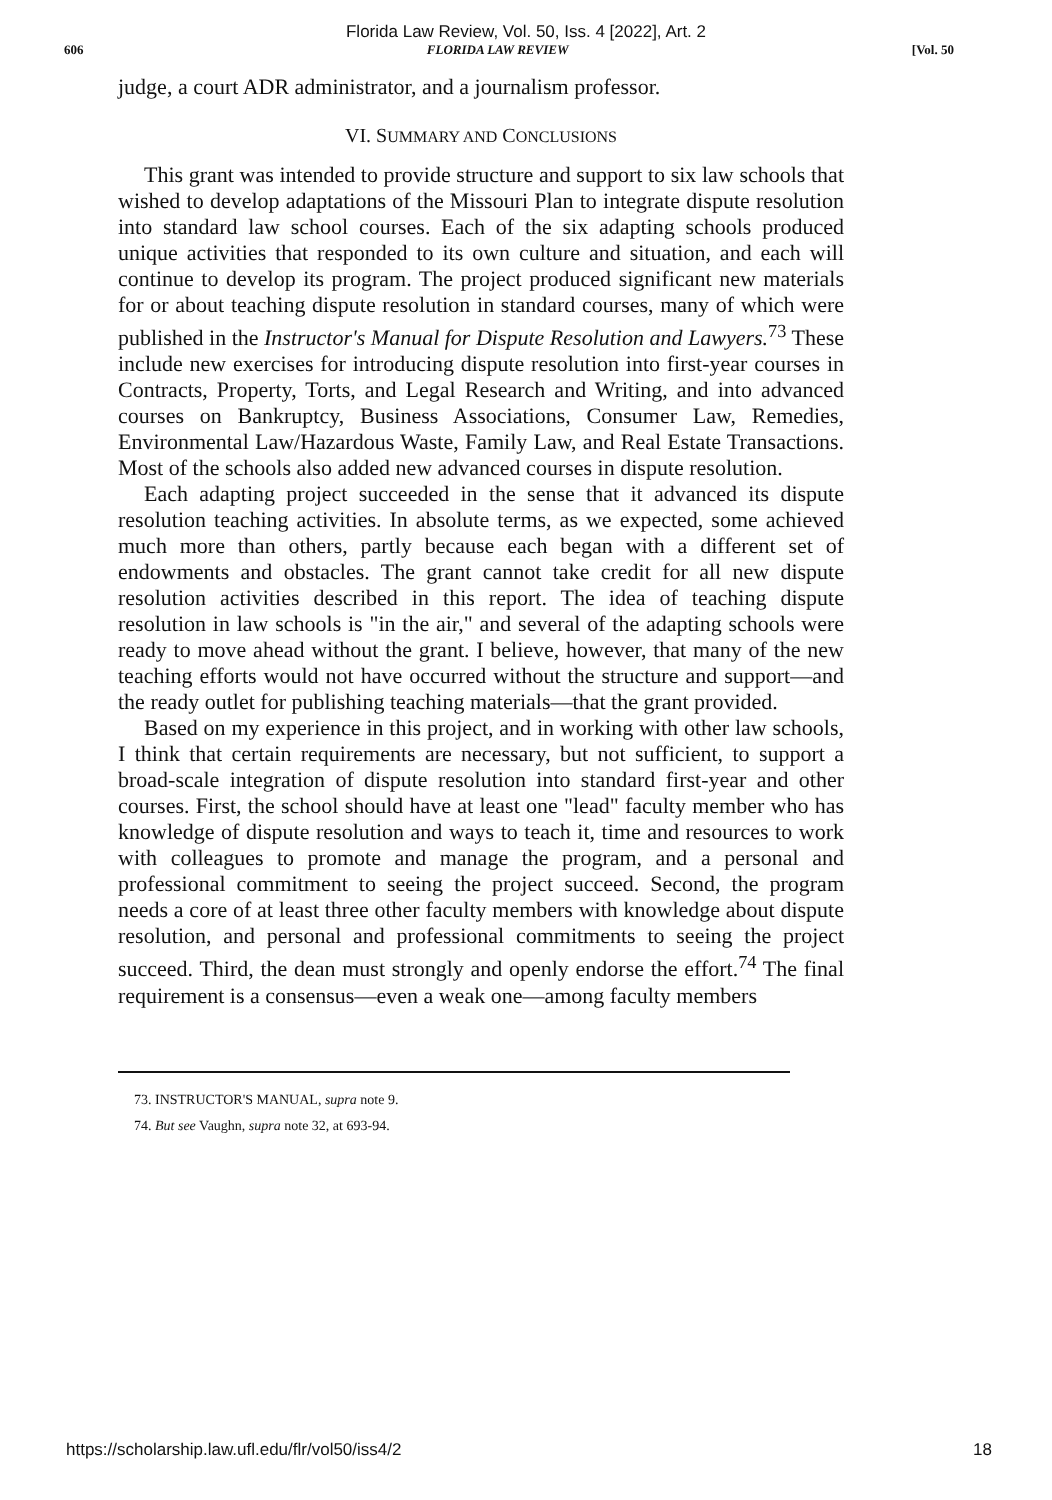Florida Law Review, Vol. 50, Iss. 4 [2022], Art. 2
606 FLORIDA LAW REVIEW [Vol. 50
judge, a court ADR administrator, and a journalism professor.
VI. SUMMARY AND CONCLUSIONS
This grant was intended to provide structure and support to six law schools that wished to develop adaptations of the Missouri Plan to integrate dispute resolution into standard law school courses. Each of the six adapting schools produced unique activities that responded to its own culture and situation, and each will continue to develop its program. The project produced significant new materials for or about teaching dispute resolution in standard courses, many of which were published in the Instructor's Manual for Dispute Resolution and Lawyers.<sup>73</sup> These include new exercises for introducing dispute resolution into first-year courses in Contracts, Property, Torts, and Legal Research and Writing, and into advanced courses on Bankruptcy, Business Associations, Consumer Law, Remedies, Environmental Law/Hazardous Waste, Family Law, and Real Estate Transactions. Most of the schools also added new advanced courses in dispute resolution.
Each adapting project succeeded in the sense that it advanced its dispute resolution teaching activities. In absolute terms, as we expected, some achieved much more than others, partly because each began with a different set of endowments and obstacles. The grant cannot take credit for all new dispute resolution activities described in this report. The idea of teaching dispute resolution in law schools is "in the air," and several of the adapting schools were ready to move ahead without the grant. I believe, however, that many of the new teaching efforts would not have occurred without the structure and support—and the ready outlet for publishing teaching materials—that the grant provided.
Based on my experience in this project, and in working with other law schools, I think that certain requirements are necessary, but not sufficient, to support a broad-scale integration of dispute resolution into standard first-year and other courses. First, the school should have at least one "lead" faculty member who has knowledge of dispute resolution and ways to teach it, time and resources to work with colleagues to promote and manage the program, and a personal and professional commitment to seeing the project succeed. Second, the program needs a core of at least three other faculty members with knowledge about dispute resolution, and personal and professional commitments to seeing the project succeed. Third, the dean must strongly and openly endorse the effort.<sup>74</sup> The final requirement is a consensus—even a weak one—among faculty members
73. INSTRUCTOR'S MANUAL, supra note 9.
74. But see Vaughn, supra note 32, at 693-94.
https://scholarship.law.ufl.edu/flr/vol50/iss4/2 18